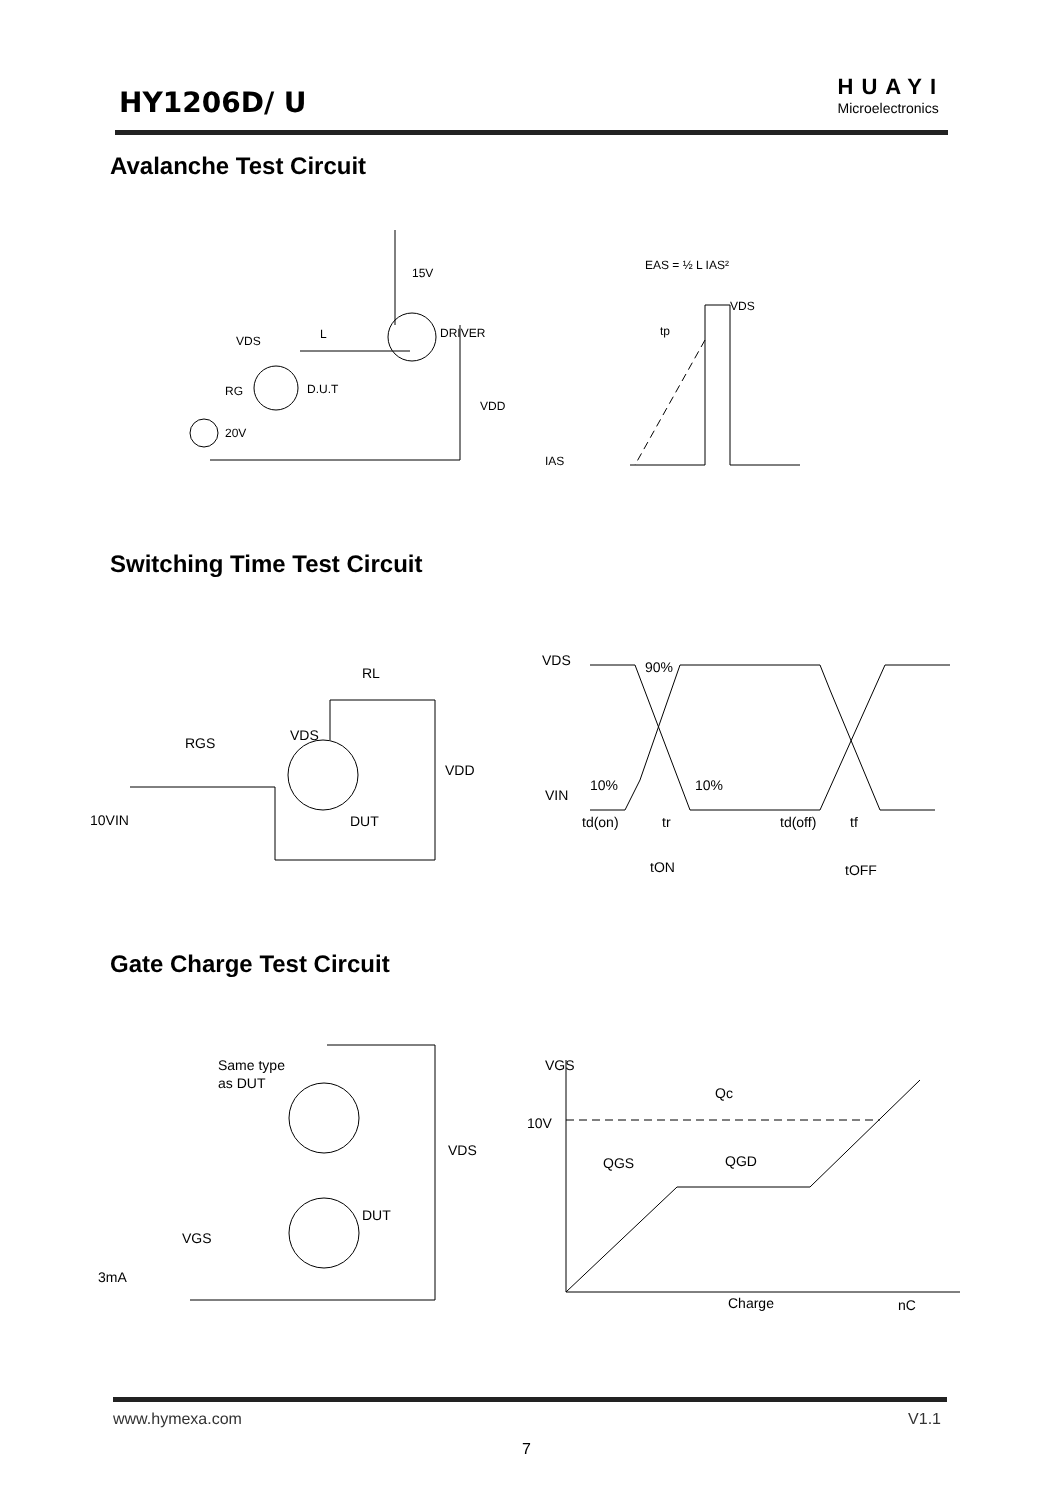HY1206D/ U
HUAYI
Microelectronics
Avalanche Test Circuit
VDS
L
DRIVER
D.U.T
RG
VDD
20V
15V
EAS = ½ L IAS²
VDS
IAS
tp
Switching Time Test Circuit
RGS
VDS
RL
VDD
DUT
10VIN
VDS
90%
VIN
10%
10%
td(on)
tr
td(off)
tf
tON
tOFF
Gate Charge Test Circuit
Same type
as DUT
VDS
DUT
VGS
3mA
VGS
10V
Qc
QGS
QGD
Charge
nC
www.hymexa.com V1.1
7